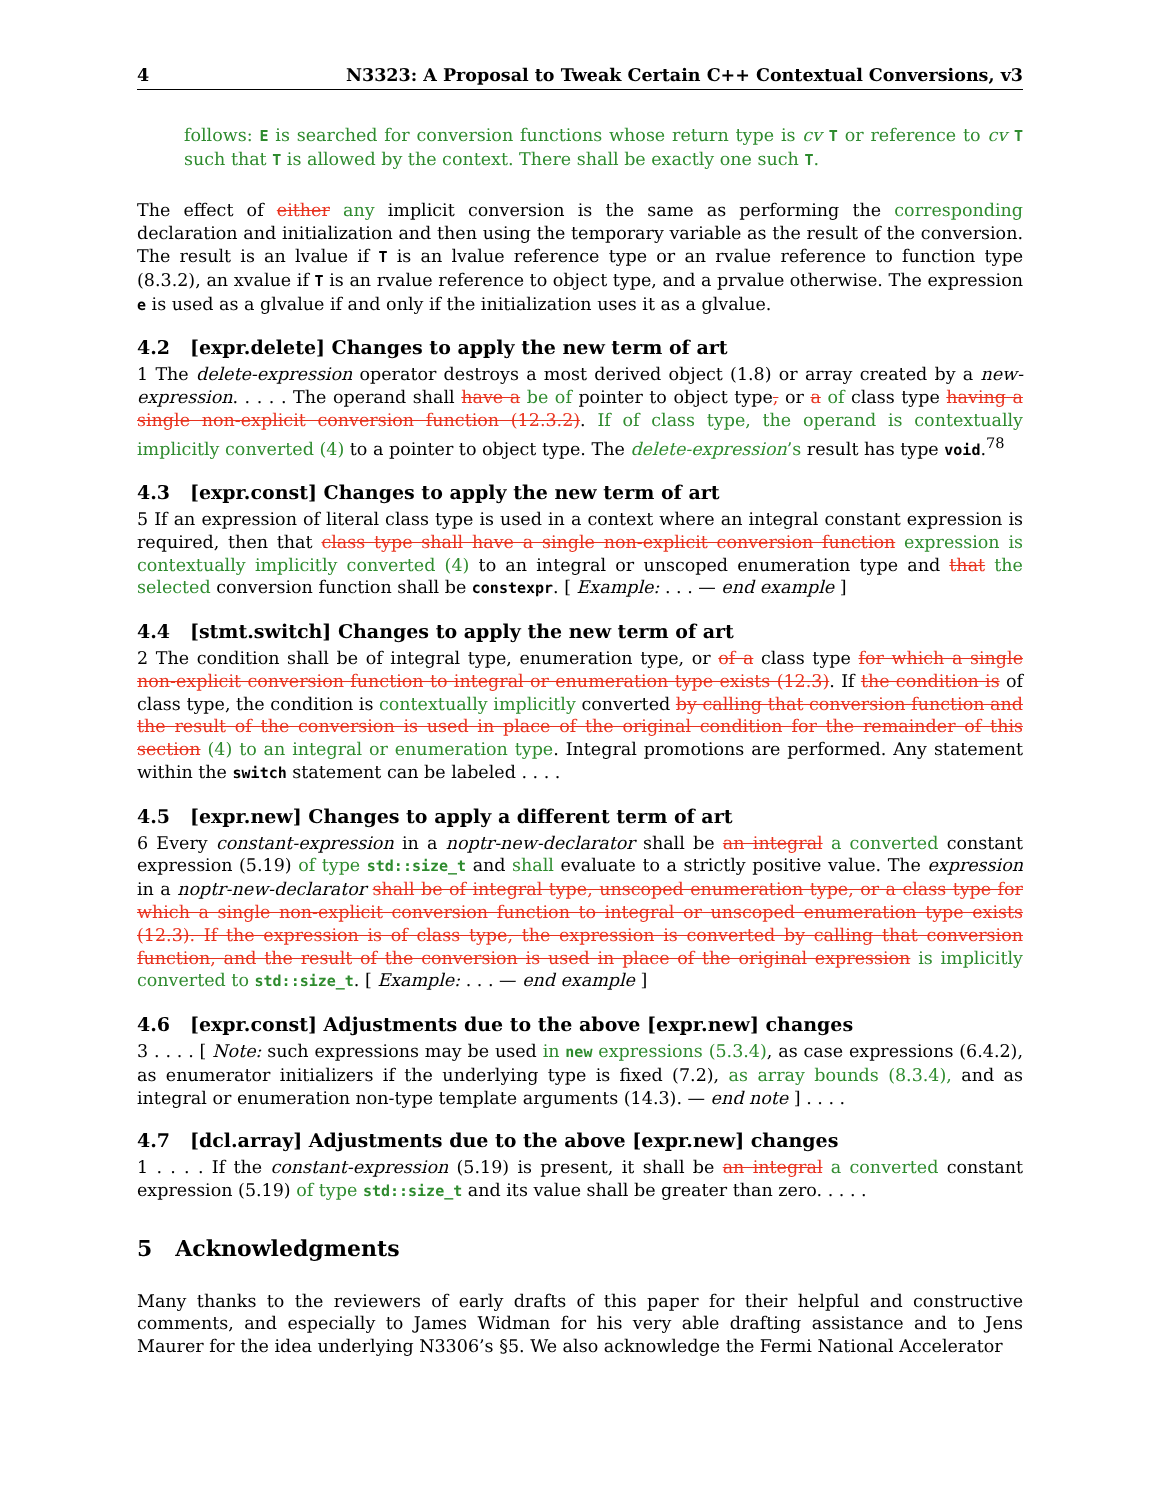4 N3323: A Proposal to Tweak Certain C++ Contextual Conversions, v3
follows: E is searched for conversion functions whose return type is cv T or reference to cv T such that T is allowed by the context. There shall be exactly one such T.
The effect of either any implicit conversion is the same as performing the corresponding declaration and initialization and then using the temporary variable as the result of the conversion. The result is an lvalue if T is an lvalue reference type or an rvalue reference to function type (8.3.2), an xvalue if T is an rvalue reference to object type, and a prvalue otherwise. The expression e is used as a glvalue if and only if the initialization uses it as a glvalue.
4.2 [expr.delete] Changes to apply the new term of art
1 The delete-expression operator destroys a most derived object (1.8) or array created by a new-expression. . . . . The operand shall have a be of pointer to object type, or a of class type having a single non-explicit conversion function (12.3.2). If of class type, the operand is contextually implicitly converted (4) to a pointer to object type. The delete-expression’s result has type void.<sup>78</sup>
4.3 [expr.const] Changes to apply the new term of art
5 If an expression of literal class type is used in a context where an integral constant expression is required, then that class type shall have a single non-explicit conversion function expression is contextually implicitly converted (4) to an integral or unscoped enumeration type and that the selected conversion function shall be constexpr. [ Example: . . . — end example ]
4.4 [stmt.switch] Changes to apply the new term of art
2 The condition shall be of integral type, enumeration type, or of a class type for which a single non-explicit conversion function to integral or enumeration type exists (12.3). If the condition is of class type, the condition is contextually implicitly converted by calling that conversion function and the result of the conversion is used in place of the original condition for the remainder of this section (4) to an integral or enumeration type. Integral promotions are performed. Any statement within the switch statement can be labeled . . . .
4.5 [expr.new] Changes to apply a different term of art
6 Every constant-expression in a noptr-new-declarator shall be an integral a converted constant expression (5.19) of type std::size_t and shall evaluate to a strictly positive value. The expression in a noptr-new-declarator shall be of integral type, unscoped enumeration type, or a class type for which a single non-explicit conversion function to integral or unscoped enumeration type exists (12.3). If the expression is of class type, the expression is converted by calling that conversion function, and the result of the conversion is used in place of the original expression is implicitly converted to std::size_t. [ Example: . . . — end example ]
4.6 [expr.const] Adjustments due to the above [expr.new] changes
3 . . . . [ Note: such expressions may be used in new expressions (5.3.4), as case expressions (6.4.2), as enumerator initializers if the underlying type is fixed (7.2), as array bounds (8.3.4), and as integral or enumeration non-type template arguments (14.3). — end note ] . . . .
4.7 [dcl.array] Adjustments due to the above [expr.new] changes
1 . . . . If the constant-expression (5.19) is present, it shall be an integral a converted constant expression (5.19) of type std::size_t and its value shall be greater than zero. . . . .
5 Acknowledgments
Many thanks to the reviewers of early drafts of this paper for their helpful and constructive comments, and especially to James Widman for his very able drafting assistance and to Jens Maurer for the idea underlying N3306’s §5. We also acknowledge the Fermi National Accelerator